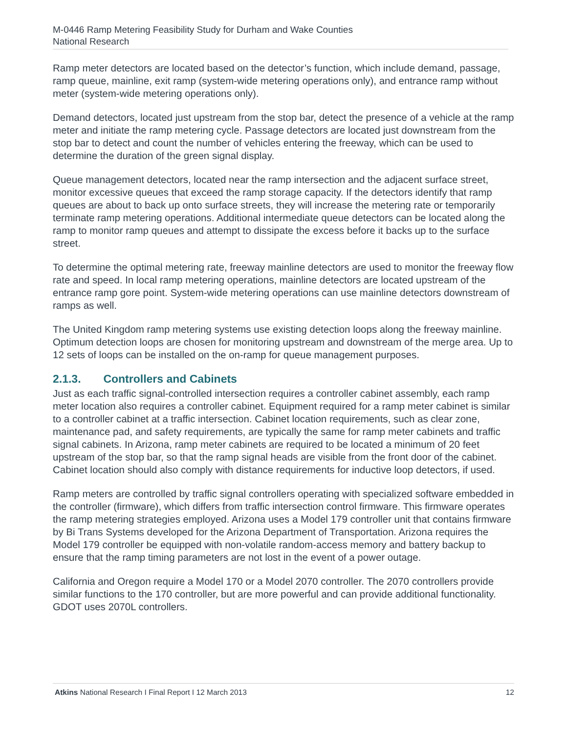M-0446 Ramp Metering Feasibility Study for Durham and Wake Counties
National Research
Ramp meter detectors are located based on the detector’s function, which include demand, passage, ramp queue, mainline, exit ramp (system-wide metering operations only), and entrance ramp without meter (system-wide metering operations only).
Demand detectors, located just upstream from the stop bar, detect the presence of a vehicle at the ramp meter and initiate the ramp metering cycle. Passage detectors are located just downstream from the stop bar to detect and count the number of vehicles entering the freeway, which can be used to determine the duration of the green signal display.
Queue management detectors, located near the ramp intersection and the adjacent surface street, monitor excessive queues that exceed the ramp storage capacity. If the detectors identify that ramp queues are about to back up onto surface streets, they will increase the metering rate or temporarily terminate ramp metering operations. Additional intermediate queue detectors can be located along the ramp to monitor ramp queues and attempt to dissipate the excess before it backs up to the surface street.
To determine the optimal metering rate, freeway mainline detectors are used to monitor the freeway flow rate and speed. In local ramp metering operations, mainline detectors are located upstream of the entrance ramp gore point. System-wide metering operations can use mainline detectors downstream of ramps as well.
The United Kingdom ramp metering systems use existing detection loops along the freeway mainline. Optimum detection loops are chosen for monitoring upstream and downstream of the merge area. Up to 12 sets of loops can be installed on the on-ramp for queue management purposes.
2.1.3. Controllers and Cabinets
Just as each traffic signal-controlled intersection requires a controller cabinet assembly, each ramp meter location also requires a controller cabinet. Equipment required for a ramp meter cabinet is similar to a controller cabinet at a traffic intersection. Cabinet location requirements, such as clear zone, maintenance pad, and safety requirements, are typically the same for ramp meter cabinets and traffic signal cabinets. In Arizona, ramp meter cabinets are required to be located a minimum of 20 feet upstream of the stop bar, so that the ramp signal heads are visible from the front door of the cabinet. Cabinet location should also comply with distance requirements for inductive loop detectors, if used.
Ramp meters are controlled by traffic signal controllers operating with specialized software embedded in the controller (firmware), which differs from traffic intersection control firmware. This firmware operates the ramp metering strategies employed. Arizona uses a Model 179 controller unit that contains firmware by Bi Trans Systems developed for the Arizona Department of Transportation. Arizona requires the Model 179 controller be equipped with non-volatile random-access memory and battery backup to ensure that the ramp timing parameters are not lost in the event of a power outage.
California and Oregon require a Model 170 or a Model 2070 controller. The 2070 controllers provide similar functions to the 170 controller, but are more powerful and can provide additional functionality. GDOT uses 2070L controllers.
Atkins National Research I Final Report I 12 March 2013
12